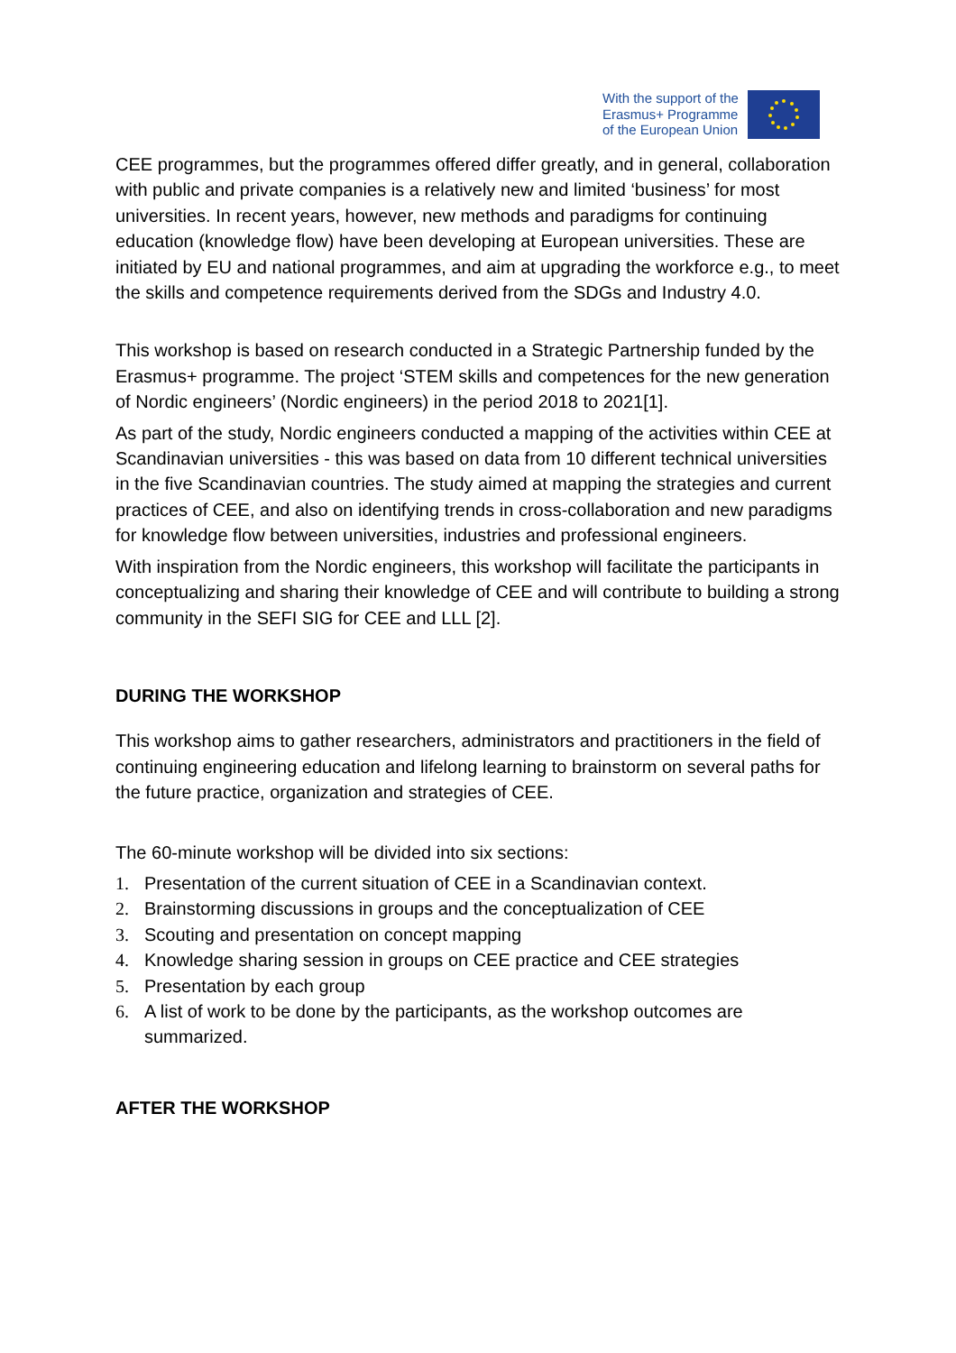With the support of the
Erasmus+ Programme
of the European Union
CEE programmes, but the programmes offered differ greatly, and in general, collaboration with public and private companies is a relatively new and limited ‘business’ for most universities. In recent years, however, new methods and paradigms for continuing education (knowledge flow) have been developing at European universities. These are initiated by EU and national programmes, and aim at upgrading the workforce e.g., to meet the skills and competence requirements derived from the SDGs and Industry 4.0.
This workshop is based on research conducted in a Strategic Partnership funded by the Erasmus+ programme. The project ‘STEM skills and competences for the new generation of Nordic engineers’ (Nordic engineers) in the period 2018 to 2021[1].
As part of the study, Nordic engineers conducted a mapping of the activities within CEE at Scandinavian universities - this was based on data from 10 different technical universities in the five Scandinavian countries. The study aimed at mapping the strategies and current practices of CEE, and also on identifying trends in cross-collaboration and new paradigms for knowledge flow between universities, industries and professional engineers.
With inspiration from the Nordic engineers, this workshop will facilitate the participants in conceptualizing and sharing their knowledge of CEE and will contribute to building a strong community in the SEFI SIG for CEE and LLL [2].
DURING THE WORKSHOP
This workshop aims to gather researchers, administrators and practitioners in the field of continuing engineering education and lifelong learning to brainstorm on several paths for the future practice, organization and strategies of CEE.
The 60-minute workshop will be divided into six sections:
1. Presentation of the current situation of CEE in a Scandinavian context.
2. Brainstorming discussions in groups and the conceptualization of CEE
3. Scouting and presentation on concept mapping
4. Knowledge sharing session in groups on CEE practice and CEE strategies
5. Presentation by each group
6. A list of work to be done by the participants, as the workshop outcomes are summarized.
AFTER THE WORKSHOP